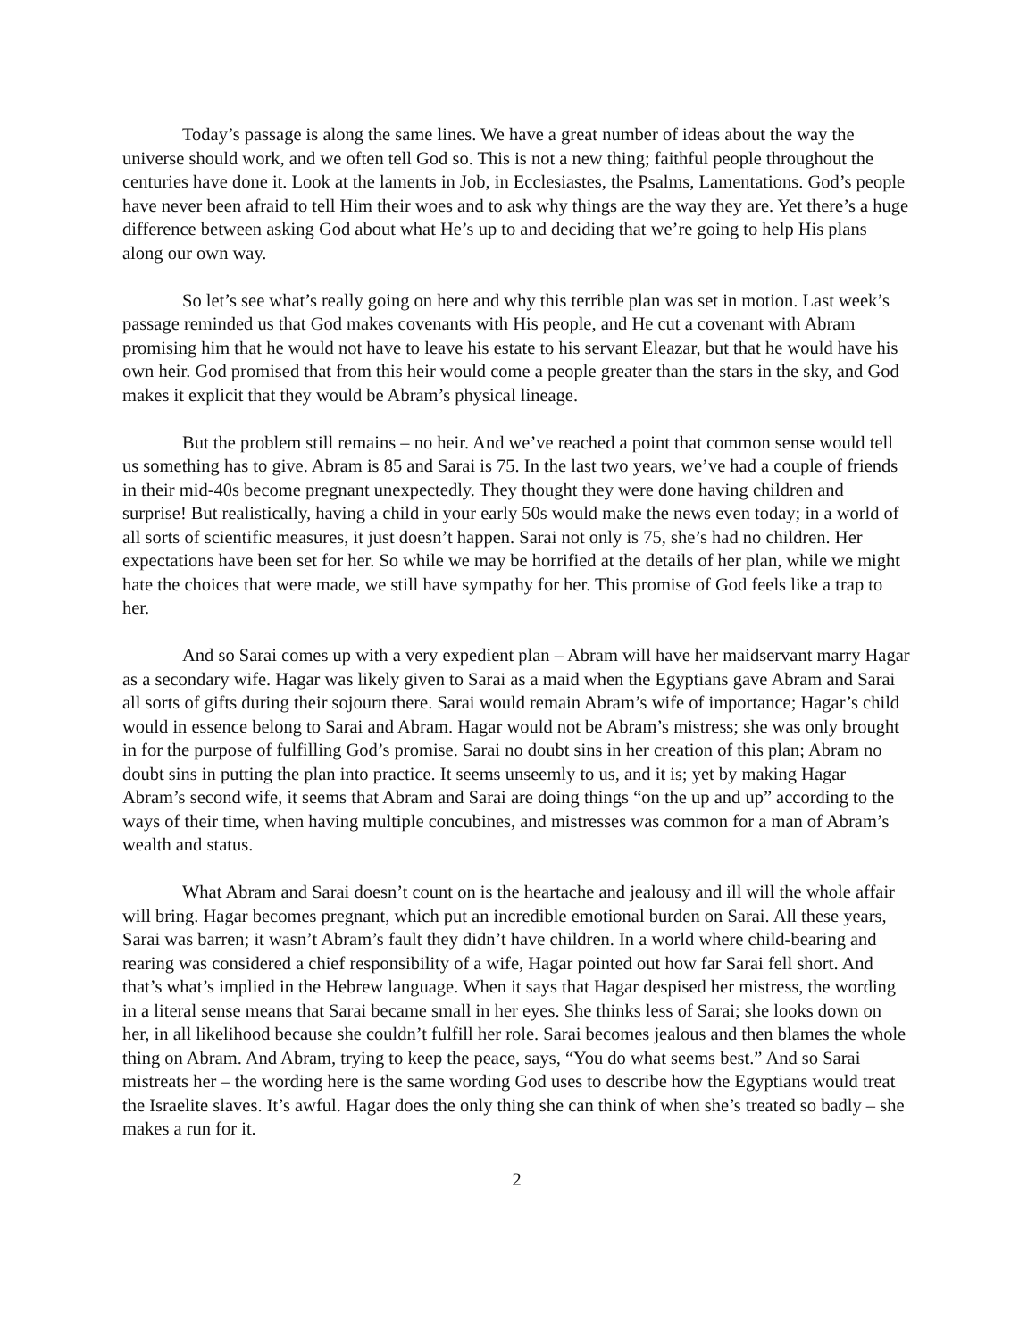Today’s passage is along the same lines. We have a great number of ideas about the way the universe should work, and we often tell God so. This is not a new thing; faithful people throughout the centuries have done it. Look at the laments in Job, in Ecclesiastes, the Psalms, Lamentations. God’s people have never been afraid to tell Him their woes and to ask why things are the way they are. Yet there’s a huge difference between asking God about what He’s up to and deciding that we’re going to help His plans along our own way.
So let’s see what’s really going on here and why this terrible plan was set in motion. Last week’s passage reminded us that God makes covenants with His people, and He cut a covenant with Abram promising him that he would not have to leave his estate to his servant Eleazar, but that he would have his own heir. God promised that from this heir would come a people greater than the stars in the sky, and God makes it explicit that they would be Abram’s physical lineage.
But the problem still remains – no heir. And we’ve reached a point that common sense would tell us something has to give. Abram is 85 and Sarai is 75. In the last two years, we’ve had a couple of friends in their mid-40s become pregnant unexpectedly. They thought they were done having children and surprise! But realistically, having a child in your early 50s would make the news even today; in a world of all sorts of scientific measures, it just doesn’t happen. Sarai not only is 75, she’s had no children. Her expectations have been set for her. So while we may be horrified at the details of her plan, while we might hate the choices that were made, we still have sympathy for her. This promise of God feels like a trap to her.
And so Sarai comes up with a very expedient plan – Abram will have her maidservant marry Hagar as a secondary wife. Hagar was likely given to Sarai as a maid when the Egyptians gave Abram and Sarai all sorts of gifts during their sojourn there. Sarai would remain Abram’s wife of importance; Hagar’s child would in essence belong to Sarai and Abram. Hagar would not be Abram’s mistress; she was only brought in for the purpose of fulfilling God’s promise. Sarai no doubt sins in her creation of this plan; Abram no doubt sins in putting the plan into practice. It seems unseemly to us, and it is; yet by making Hagar Abram’s second wife, it seems that Abram and Sarai are doing things “on the up and up” according to the ways of their time, when having multiple concubines, and mistresses was common for a man of Abram’s wealth and status.
What Abram and Sarai doesn’t count on is the heartache and jealousy and ill will the whole affair will bring. Hagar becomes pregnant, which put an incredible emotional burden on Sarai. All these years, Sarai was barren; it wasn’t Abram’s fault they didn’t have children. In a world where child-bearing and rearing was considered a chief responsibility of a wife, Hagar pointed out how far Sarai fell short. And that’s what’s implied in the Hebrew language. When it says that Hagar despised her mistress, the wording in a literal sense means that Sarai became small in her eyes. She thinks less of Sarai; she looks down on her, in all likelihood because she couldn’t fulfill her role. Sarai becomes jealous and then blames the whole thing on Abram. And Abram, trying to keep the peace, says, “You do what seems best.” And so Sarai mistreats her – the wording here is the same wording God uses to describe how the Egyptians would treat the Israelite slaves. It’s awful. Hagar does the only thing she can think of when she’s treated so badly – she makes a run for it.
2